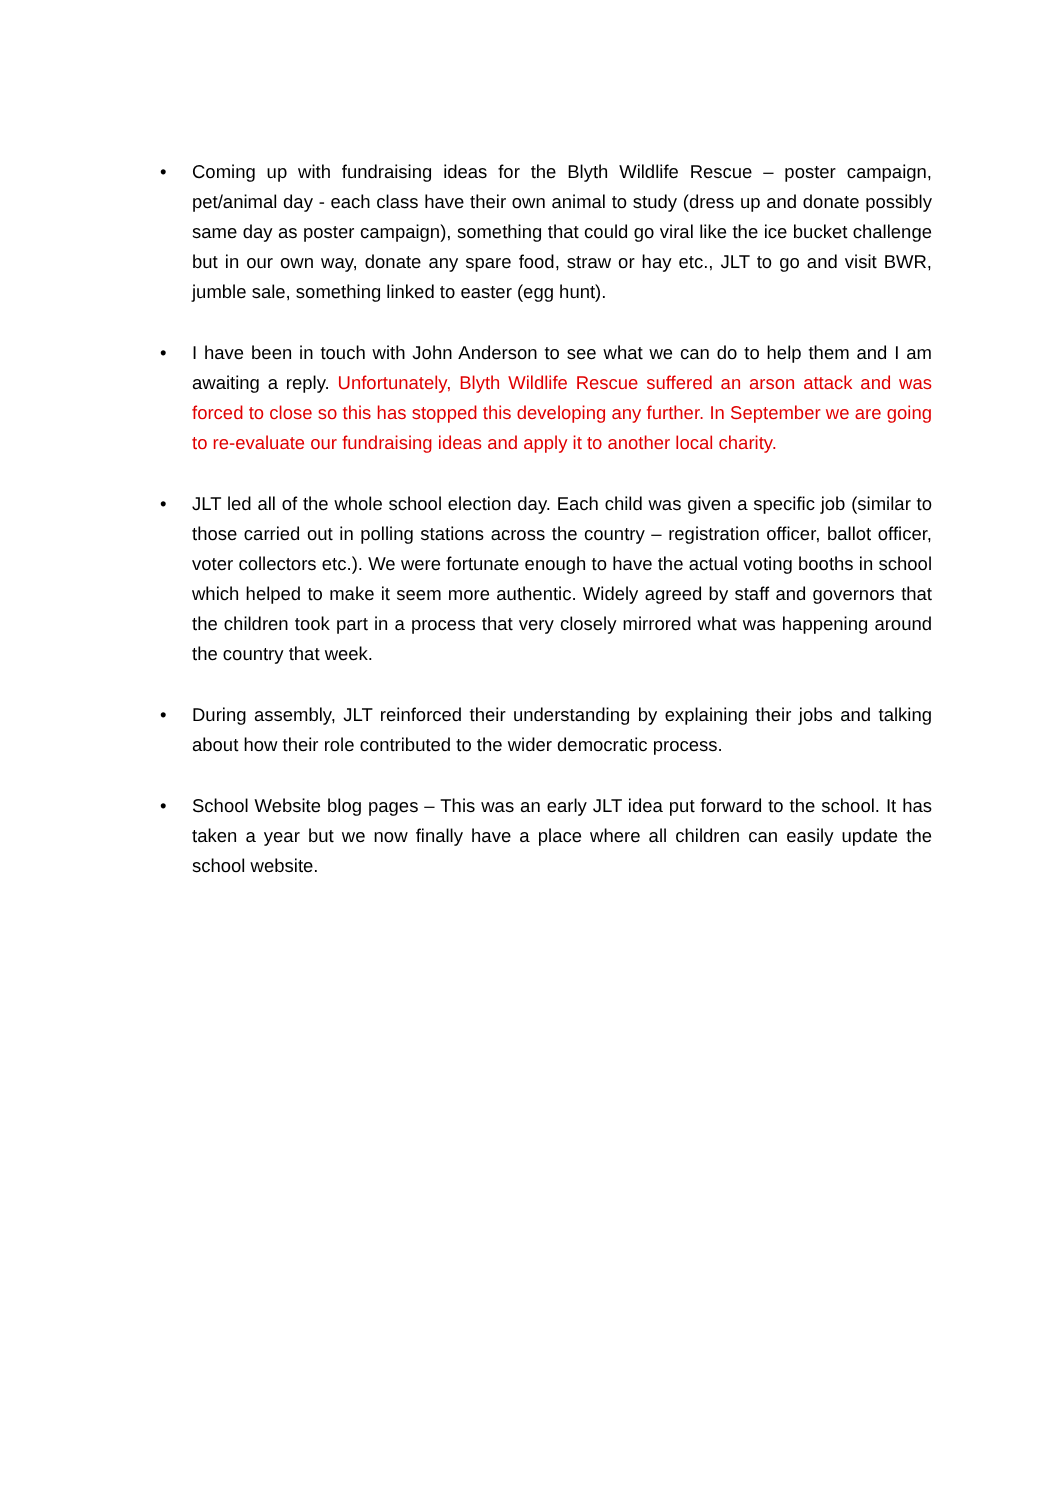• Coming up with fundraising ideas for the Blyth Wildlife Rescue – poster campaign, pet/animal day - each class have their own animal to study (dress up and donate possibly same day as poster campaign), something that could go viral like the ice bucket challenge but in our own way, donate any spare food, straw or hay etc., JLT to go and visit BWR, jumble sale, something linked to easter (egg hunt).
• I have been in touch with John Anderson to see what we can do to help them and I am awaiting a reply. Unfortunately, Blyth Wildlife Rescue suffered an arson attack and was forced to close so this has stopped this developing any further. In September we are going to re-evaluate our fundraising ideas and apply it to another local charity.
• JLT led all of the whole school election day. Each child was given a specific job (similar to those carried out in polling stations across the country – registration officer, ballot officer, voter collectors etc.). We were fortunate enough to have the actual voting booths in school which helped to make it seem more authentic. Widely agreed by staff and governors that the children took part in a process that very closely mirrored what was happening around the country that week.
• During assembly, JLT reinforced their understanding by explaining their jobs and talking about how their role contributed to the wider democratic process.
• School Website blog pages – This was an early JLT idea put forward to the school. It has taken a year but we now finally have a place where all children can easily update the school website.